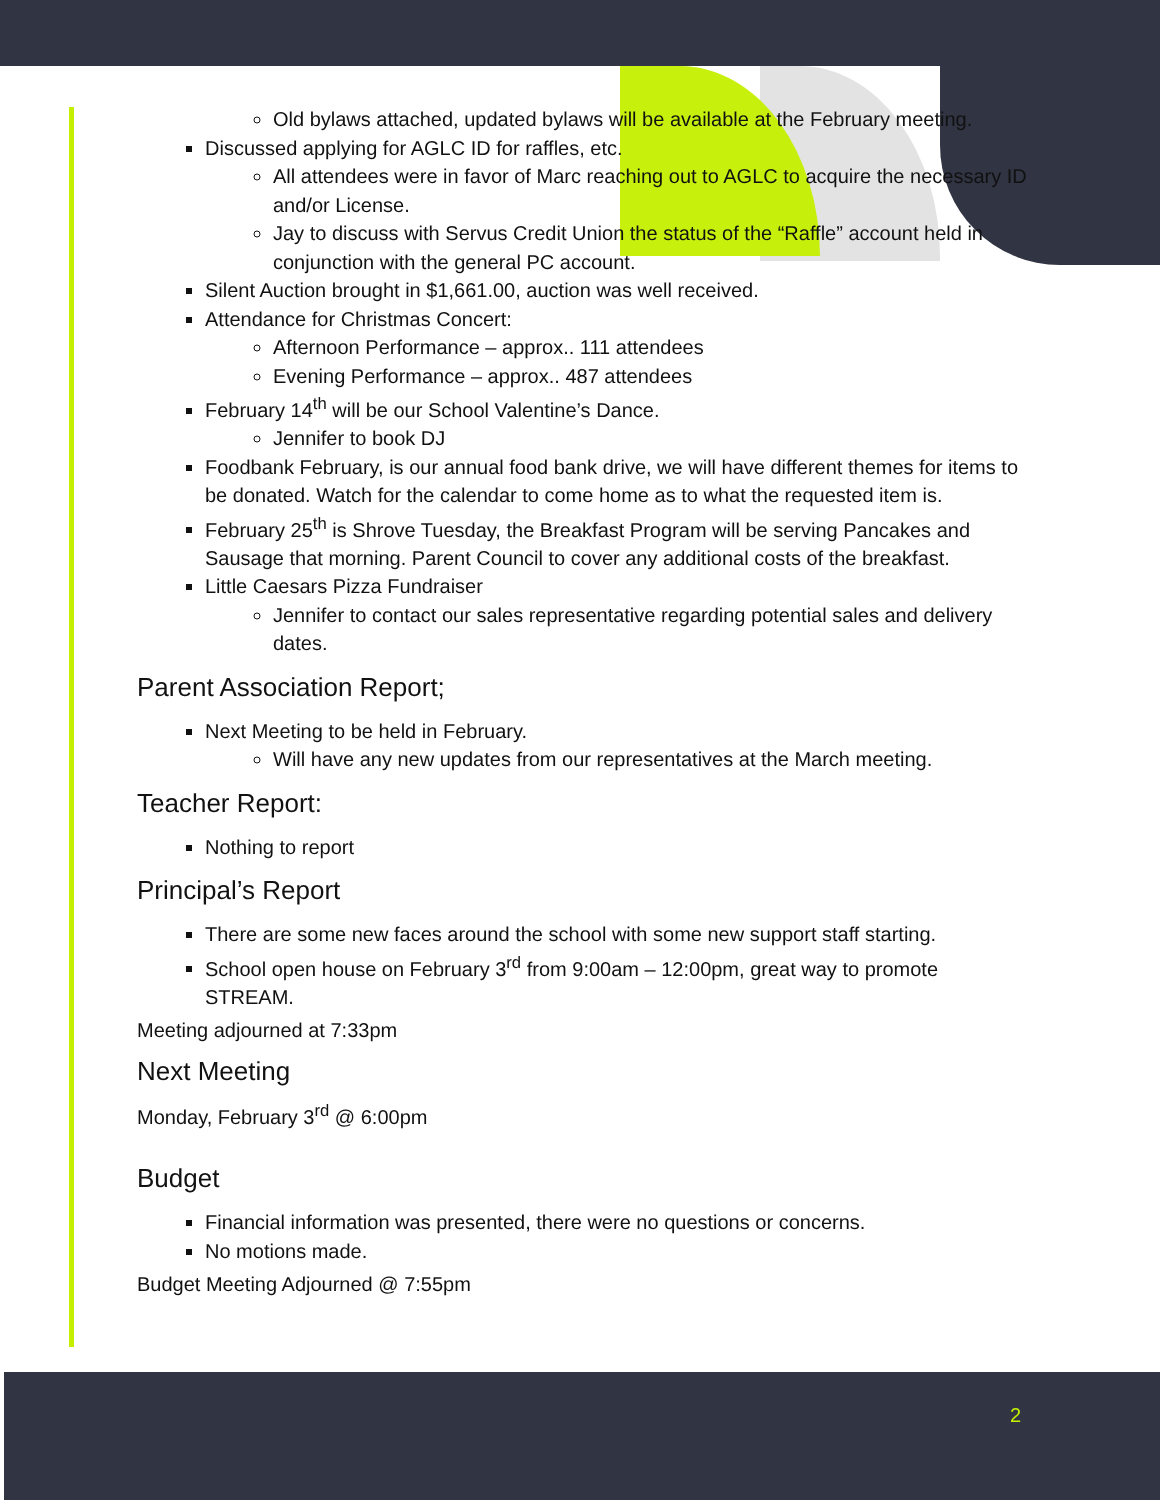Old bylaws attached, updated bylaws will be available at the February meeting.
Discussed applying for AGLC ID for raffles, etc.
All attendees were in favor of Marc reaching out to AGLC to acquire the necessary ID and/or License.
Jay to discuss with Servus Credit Union the status of the “Raffle” account held in conjunction with the general PC account.
Silent Auction brought in $1,661.00, auction was well received.
Attendance for Christmas Concert:
Afternoon Performance – approx.. 111 attendees
Evening Performance – approx.. 487 attendees
February 14<sup>th</sup> will be our School Valentine’s Dance.
Jennifer to book DJ
Foodbank February, is our annual food bank drive, we will have different themes for items to be donated. Watch for the calendar to come home as to what the requested item is.
February 25<sup>th</sup> is Shrove Tuesday, the Breakfast Program will be serving Pancakes and Sausage that morning. Parent Council to cover any additional costs of the breakfast.
Little Caesars Pizza Fundraiser
Jennifer to contact our sales representative regarding potential sales and delivery dates.
Parent Association Report;
Next Meeting to be held in February.
Will have any new updates from our representatives at the March meeting.
Teacher Report:
Nothing to report
Principal’s Report
There are some new faces around the school with some new support staff starting.
School open house on February 3<sup>rd</sup> from 9:00am – 12:00pm, great way to promote STREAM.
Meeting adjourned at 7:33pm
Next Meeting
Monday, February 3<sup>rd</sup> @ 6:00pm
Budget
Financial information was presented, there were no questions or concerns.
No motions made.
Budget Meeting Adjourned @ 7:55pm
2